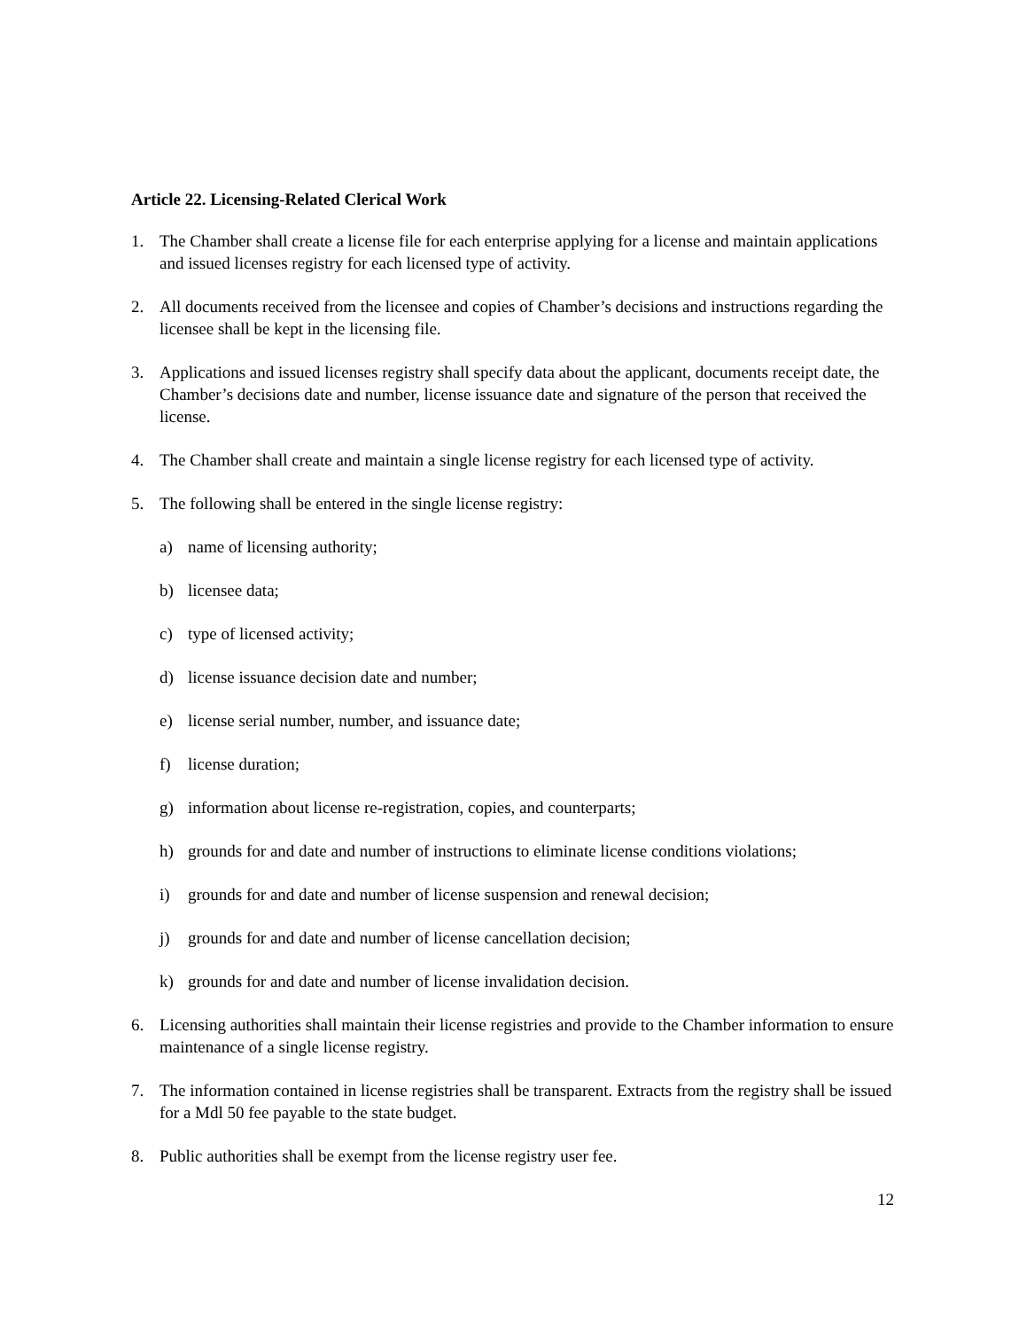Article 22. Licensing-Related Clerical Work
1. The Chamber shall create a license file for each enterprise applying for a license and maintain applications and issued licenses registry for each licensed type of activity.
2. All documents received from the licensee and copies of Chamber’s decisions and instructions regarding the licensee shall be kept in the licensing file.
3. Applications and issued licenses registry shall specify data about the applicant, documents receipt date, the Chamber’s decisions date and number, license issuance date and signature of the person that received the license.
4. The Chamber shall create and maintain a single license registry for each licensed type of activity.
5. The following shall be entered in the single license registry:
a) name of licensing authority;
b) licensee data;
c) type of licensed activity;
d) license issuance decision date and number;
e) license serial number, number, and issuance date;
f) license duration;
g) information about license re-registration, copies, and counterparts;
h) grounds for and date and number of instructions to eliminate license conditions violations;
i) grounds for and date and number of license suspension and renewal decision;
j) grounds for and date and number of license cancellation decision;
k) grounds for and date and number of license invalidation decision.
6. Licensing authorities shall maintain their license registries and provide to the Chamber information to ensure maintenance of a single license registry.
7. The information contained in license registries shall be transparent. Extracts from the registry shall be issued for a Mdl 50 fee payable to the state budget.
8. Public authorities shall be exempt from the license registry user fee.
12